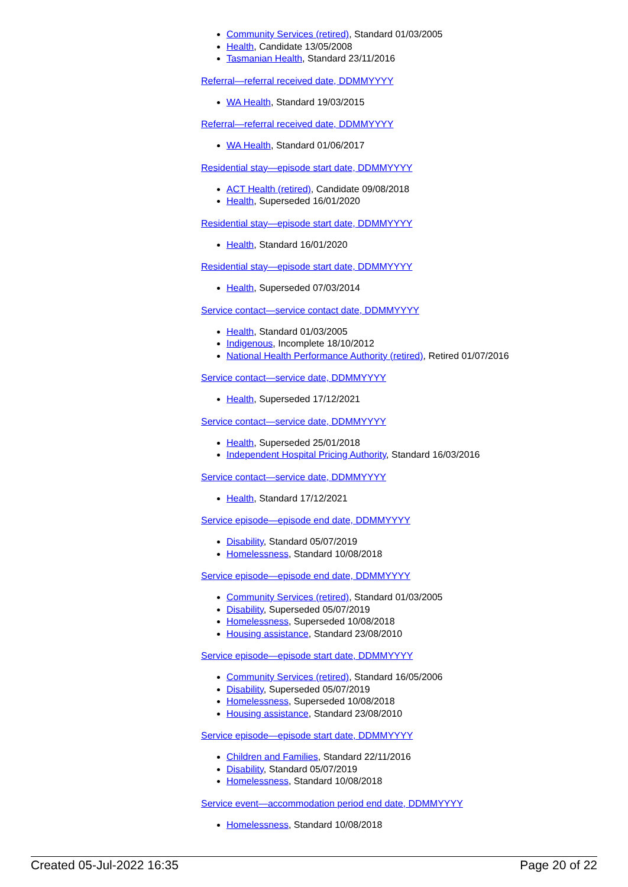Community Services (retired), Standard 01/03/2005
Health, Candidate 13/05/2008
Tasmanian Health, Standard 23/11/2016
Referral—referral received date, DDMMYYYY
WA Health, Standard 19/03/2015
Referral—referral received date, DDMMYYYY
WA Health, Standard 01/06/2017
Residential stay—episode start date, DDMMYYYY
ACT Health (retired), Candidate 09/08/2018
Health, Superseded 16/01/2020
Residential stay—episode start date, DDMMYYYY
Health, Standard 16/01/2020
Residential stay—episode start date, DDMMYYYY
Health, Superseded 07/03/2014
Service contact—service contact date, DDMMYYYY
Health, Standard 01/03/2005
Indigenous, Incomplete 18/10/2012
National Health Performance Authority (retired), Retired 01/07/2016
Service contact—service date, DDMMYYYY
Health, Superseded 17/12/2021
Service contact—service date, DDMMYYYY
Health, Superseded 25/01/2018
Independent Hospital Pricing Authority, Standard 16/03/2016
Service contact—service date, DDMMYYYY
Health, Standard 17/12/2021
Service episode—episode end date, DDMMYYYY
Disability, Standard 05/07/2019
Homelessness, Standard 10/08/2018
Service episode—episode end date, DDMMYYYY
Community Services (retired), Standard 01/03/2005
Disability, Superseded 05/07/2019
Homelessness, Superseded 10/08/2018
Housing assistance, Standard 23/08/2010
Service episode—episode start date, DDMMYYYY
Community Services (retired), Standard 16/05/2006
Disability, Superseded 05/07/2019
Homelessness, Superseded 10/08/2018
Housing assistance, Standard 23/08/2010
Service episode—episode start date, DDMMYYYY
Children and Families, Standard 22/11/2016
Disability, Standard 05/07/2019
Homelessness, Standard 10/08/2018
Service event—accommodation period end date, DDMMYYYY
Homelessness, Standard 10/08/2018
Created 05-Jul-2022 16:35 Page 20 of 22